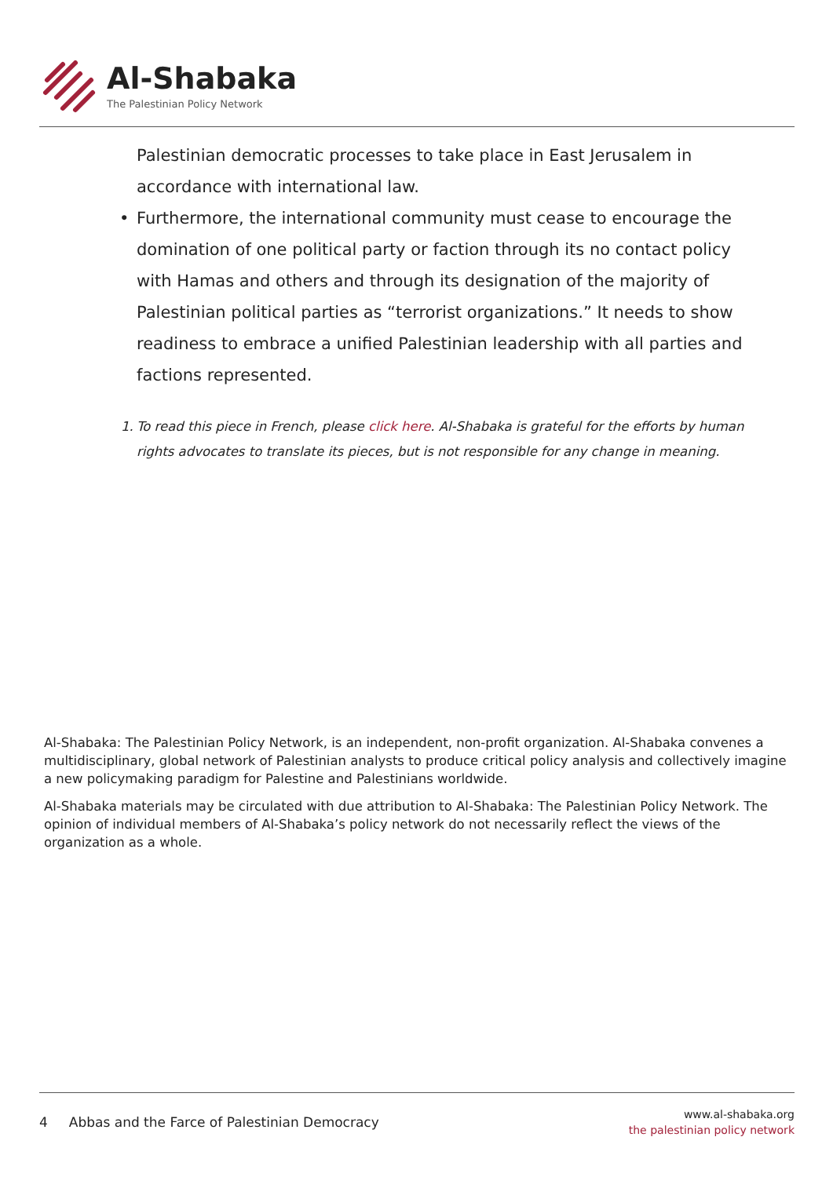Al-Shabaka
The Palestinian Policy Network
Palestinian democratic processes to take place in East Jerusalem in accordance with international law.
• Furthermore, the international community must cease to encourage the domination of one political party or faction through its no contact policy with Hamas and others and through its designation of the majority of Palestinian political parties as “terrorist organizations.” It needs to show readiness to embrace a unified Palestinian leadership with all parties and factions represented.
1. To read this piece in French, please click here. Al-Shabaka is grateful for the efforts by human rights advocates to translate its pieces, but is not responsible for any change in meaning.
Al-Shabaka: The Palestinian Policy Network, is an independent, non-profit organization. Al-Shabaka convenes a multidisciplinary, global network of Palestinian analysts to produce critical policy analysis and collectively imagine a new policymaking paradigm for Palestine and Palestinians worldwide.
Al-Shabaka materials may be circulated with due attribution to Al-Shabaka: The Palestinian Policy Network. The opinion of individual members of Al-Shabaka’s policy network do not necessarily reflect the views of the organization as a whole.
4 Abbas and the Farce of Palestinian Democracy
www.al-shabaka.org
the palestinian policy network